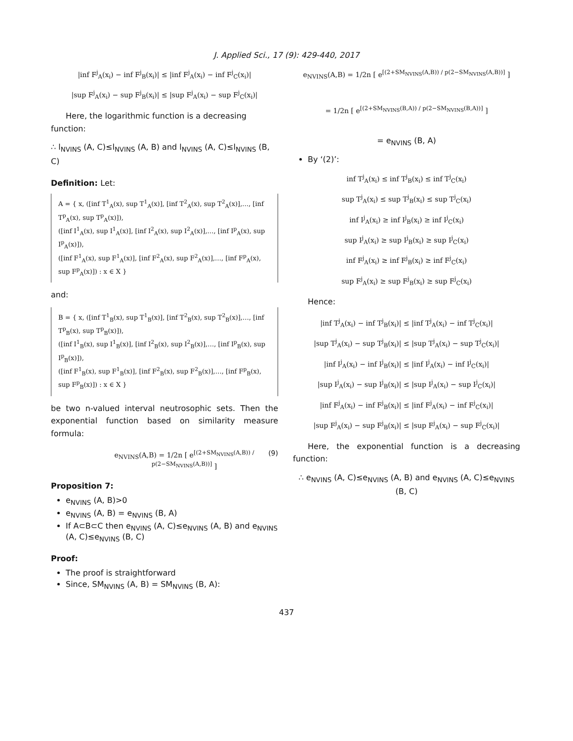J. Applied Sci., 17 (9): 429-440, 2017
|inf F<sup>j</sup><sub>A</sub>(x<sub>i</sub>) − inf F<sup>j</sup><sub>B</sub>(x<sub>i</sub>)| ≤ |inf F<sup>j</sup><sub>A</sub>(x<sub>i</sub>) − inf F<sup>j</sup><sub>C</sub>(x<sub>i</sub>)|
|sup F<sup>j</sup><sub>A</sub>(x<sub>i</sub>) − sup F<sup>j</sup><sub>B</sub>(x<sub>i</sub>)| ≤ |sup F<sup>j</sup><sub>A</sub>(x<sub>i</sub>) − sup F<sup>j</sup><sub>C</sub>(x<sub>i</sub>)|
Here, the logarithmic function is a decreasing function:
∴ l<sub>NVINS</sub> (A, C)≤l<sub>NVINS</sub> (A, B) and l<sub>NVINS</sub> (A, C)≤l<sub>NVINS</sub> (B, C)
Definition: Let:
A = { x, ([inf T<sup>1</sup><sub>A</sub>(x), sup T<sup>1</sup><sub>A</sub>(x)], [inf T<sup>2</sup><sub>A</sub>(x), sup T<sup>2</sup><sub>A</sub>(x)],…, [inf T<sup>p</sup><sub>A</sub>(x), sup T<sup>p</sup><sub>A</sub>(x)]),
([inf I<sup>1</sup><sub>A</sub>(x), sup I<sup>1</sup><sub>A</sub>(x)], [inf I<sup>2</sup><sub>A</sub>(x), sup I<sup>2</sup><sub>A</sub>(x)],…, [inf I<sup>p</sup><sub>A</sub>(x), sup I<sup>p</sup><sub>A</sub>(x)]),
([inf F<sup>1</sup><sub>A</sub>(x), sup F<sup>1</sup><sub>A</sub>(x)], [inf F<sup>2</sup><sub>A</sub>(x), sup F<sup>2</sup><sub>A</sub>(x)],…, [inf F<sup>p</sup><sub>A</sub>(x), sup F<sup>p</sup><sub>A</sub>(x)]) : x ∈ X }
and:
B = { x, ([inf T<sup>1</sup><sub>B</sub>(x), sup T<sup>1</sup><sub>B</sub>(x)], [inf T<sup>2</sup><sub>B</sub>(x), sup T<sup>2</sup><sub>B</sub>(x)],…, [inf T<sup>p</sup><sub>B</sub>(x), sup T<sup>p</sup><sub>B</sub>(x)]),
([inf I<sup>1</sup><sub>B</sub>(x), sup I<sup>1</sup><sub>B</sub>(x)], [inf I<sup>2</sup><sub>B</sub>(x), sup I<sup>2</sup><sub>B</sub>(x)],…, [inf I<sup>p</sup><sub>B</sub>(x), sup I<sup>p</sup><sub>B</sub>(x)]),
([inf F<sup>1</sup><sub>B</sub>(x), sup F<sup>1</sup><sub>B</sub>(x)], [inf F<sup>2</sup><sub>B</sub>(x), sup F<sup>2</sup><sub>B</sub>(x)],…, [inf F<sup>p</sup><sub>B</sub>(x), sup F<sup>p</sup><sub>B</sub>(x)]) : x ∈ X }
be two n-valued interval neutrosophic sets. Then the exponential function based on similarity measure formula:
e<sub>NVINS</sub>(A,B) = 1/2n [ e<sup>[(2+SM<sub>NVINS</sub>(A,B)) / p(2−SM<sub>NVINS</sub>(A,B))]</sup> ] (9)
Proposition 7:
e<sub>NVINS</sub> (A, B)>0
e<sub>NVINS</sub> (A, B) = e<sub>NVINS</sub> (B, A)
If A⊂B⊂C then e<sub>NVINS</sub> (A, C)≤e<sub>NVINS</sub> (A, B) and e<sub>NVINS</sub> (A, C)≤e<sub>NVINS</sub> (B, C)
Proof:
The proof is straightforward
Since, SM<sub>NVINS</sub> (A, B) = SM<sub>NVINS</sub> (B, A):
e<sub>NVINS</sub>(A,B) = 1/2n [ e<sup>[(2+SM<sub>NVINS</sub>(A,B)) / p(2−SM<sub>NVINS</sub>(A,B))]</sup> ]
= 1/2n [ e<sup>[(2+SM<sub>NVINS</sub>(B,A)) / p(2−SM<sub>NVINS</sub>(B,A))]</sup> ]
= e<sub>NVINS</sub> (B, A)
By ‘(2)’:
inf T<sup>j</sup><sub>A</sub>(x<sub>i</sub>) ≤ inf T<sup>j</sup><sub>B</sub>(x<sub>i</sub>) ≤ inf T<sup>j</sup><sub>C</sub>(x<sub>i</sub>)
sup T<sup>j</sup><sub>A</sub>(x<sub>i</sub>) ≤ sup T<sup>j</sup><sub>B</sub>(x<sub>i</sub>) ≤ sup T<sup>j</sup><sub>C</sub>(x<sub>i</sub>)
inf I<sup>j</sup><sub>A</sub>(x<sub>i</sub>) ≥ inf I<sup>j</sup><sub>B</sub>(x<sub>i</sub>) ≥ inf I<sup>j</sup><sub>C</sub>(x<sub>i</sub>)
sup I<sup>j</sup><sub>A</sub>(x<sub>i</sub>) ≥ sup I<sup>j</sup><sub>B</sub>(x<sub>i</sub>) ≥ sup I<sup>j</sup><sub>C</sub>(x<sub>i</sub>)
inf F<sup>j</sup><sub>A</sub>(x<sub>i</sub>) ≥ inf F<sup>j</sup><sub>B</sub>(x<sub>i</sub>) ≥ inf F<sup>j</sup><sub>C</sub>(x<sub>i</sub>)
sup F<sup>j</sup><sub>A</sub>(x<sub>i</sub>) ≥ sup F<sup>j</sup><sub>B</sub>(x<sub>i</sub>) ≥ sup F<sup>j</sup><sub>C</sub>(x<sub>i</sub>)
Hence:
|inf T<sup>j</sup><sub>A</sub>(x<sub>i</sub>) − inf T<sup>j</sup><sub>B</sub>(x<sub>i</sub>)| ≤ |inf T<sup>j</sup><sub>A</sub>(x<sub>i</sub>) − inf T<sup>j</sup><sub>C</sub>(x<sub>i</sub>)|
|sup T<sup>j</sup><sub>A</sub>(x<sub>i</sub>) − sup T<sup>j</sup><sub>B</sub>(x<sub>i</sub>)| ≤ |sup T<sup>j</sup><sub>A</sub>(x<sub>i</sub>) − sup T<sup>j</sup><sub>C</sub>(x<sub>i</sub>)|
|inf I<sup>j</sup><sub>A</sub>(x<sub>i</sub>) − inf I<sup>j</sup><sub>B</sub>(x<sub>i</sub>)| ≤ |inf I<sup>j</sup><sub>A</sub>(x<sub>i</sub>) − inf I<sup>j</sup><sub>C</sub>(x<sub>i</sub>)|
|sup I<sup>j</sup><sub>A</sub>(x<sub>i</sub>) − sup I<sup>j</sup><sub>B</sub>(x<sub>i</sub>)| ≤ |sup I<sup>j</sup><sub>A</sub>(x<sub>i</sub>) − sup I<sup>j</sup><sub>C</sub>(x<sub>i</sub>)|
|inf F<sup>j</sup><sub>A</sub>(x<sub>i</sub>) − inf F<sup>j</sup><sub>B</sub>(x<sub>i</sub>)| ≤ |inf F<sup>j</sup><sub>A</sub>(x<sub>i</sub>) − inf F<sup>j</sup><sub>C</sub>(x<sub>i</sub>)|
|sup F<sup>j</sup><sub>A</sub>(x<sub>i</sub>) − sup F<sup>j</sup><sub>B</sub>(x<sub>i</sub>)| ≤ |sup F<sup>j</sup><sub>A</sub>(x<sub>i</sub>) − sup F<sup>j</sup><sub>C</sub>(x<sub>i</sub>)|
Here, the exponential function is a decreasing function:
∴ e<sub>NVINS</sub> (A, C)≤e<sub>NVINS</sub> (A, B) and e<sub>NVINS</sub> (A, C)≤e<sub>NVINS</sub> (B, C)
437